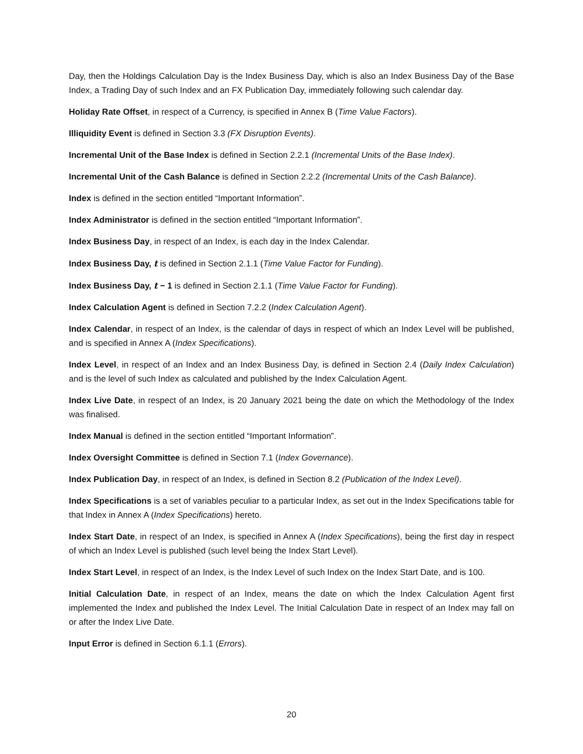Day, then the Holdings Calculation Day is the Index Business Day, which is also an Index Business Day of the Base Index, a Trading Day of such Index and an FX Publication Day, immediately following such calendar day.
Holiday Rate Offset, in respect of a Currency, is specified in Annex B (Time Value Factors).
Illiquidity Event is defined in Section 3.3 (FX Disruption Events).
Incremental Unit of the Base Index is defined in Section 2.2.1 (Incremental Units of the Base Index).
Incremental Unit of the Cash Balance is defined in Section 2.2.2 (Incremental Units of the Cash Balance).
Index is defined in the section entitled “Important Information”.
Index Administrator is defined in the section entitled “Important Information”.
Index Business Day, in respect of an Index, is each day in the Index Calendar.
Index Business Day, t is defined in Section 2.1.1 (Time Value Factor for Funding).
Index Business Day, t − 1 is defined in Section 2.1.1 (Time Value Factor for Funding).
Index Calculation Agent is defined in Section 7.2.2 (Index Calculation Agent).
Index Calendar, in respect of an Index, is the calendar of days in respect of which an Index Level will be published, and is specified in Annex A (Index Specifications).
Index Level, in respect of an Index and an Index Business Day, is defined in Section 2.4 (Daily Index Calculation) and is the level of such Index as calculated and published by the Index Calculation Agent.
Index Live Date, in respect of an Index, is 20 January 2021 being the date on which the Methodology of the Index was finalised.
Index Manual is defined in the section entitled “Important Information”.
Index Oversight Committee is defined in Section 7.1 (Index Governance).
Index Publication Day, in respect of an Index, is defined in Section 8.2 (Publication of the Index Level).
Index Specifications is a set of variables peculiar to a particular Index, as set out in the Index Specifications table for that Index in Annex A (Index Specifications) hereto.
Index Start Date, in respect of an Index, is specified in Annex A (Index Specifications), being the first day in respect of which an Index Level is published (such level being the Index Start Level).
Index Start Level, in respect of an Index, is the Index Level of such Index on the Index Start Date, and is 100.
Initial Calculation Date, in respect of an Index, means the date on which the Index Calculation Agent first implemented the Index and published the Index Level. The Initial Calculation Date in respect of an Index may fall on or after the Index Live Date.
Input Error is defined in Section 6.1.1 (Errors).
20